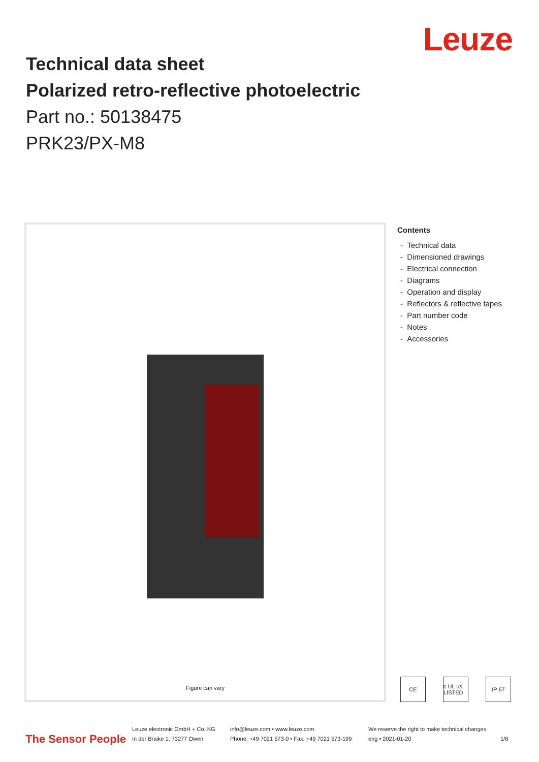Leuze
Technical data sheet
Polarized retro-reflective photoelectric
Part no.: 50138475
PRK23/PX-M8
Figure can vary
Contents
- Technical data
- Dimensioned drawings
- Electrical connection
- Diagrams
- Operation and display
- Reflectors & reflective tapes
- Part number code
- Notes
- Accessories
CE c UL us LISTED IP 67
The Sensor People
Leuze electronic GmbH + Co. KG
In der Braike 1, 73277 Owen
info@leuze.com • www.leuze.com
Phone: +49 7021 573-0 • Fax: +49 7021 573-199
We reserve the right to make technical changes
eng • 2021-01-20
1/8